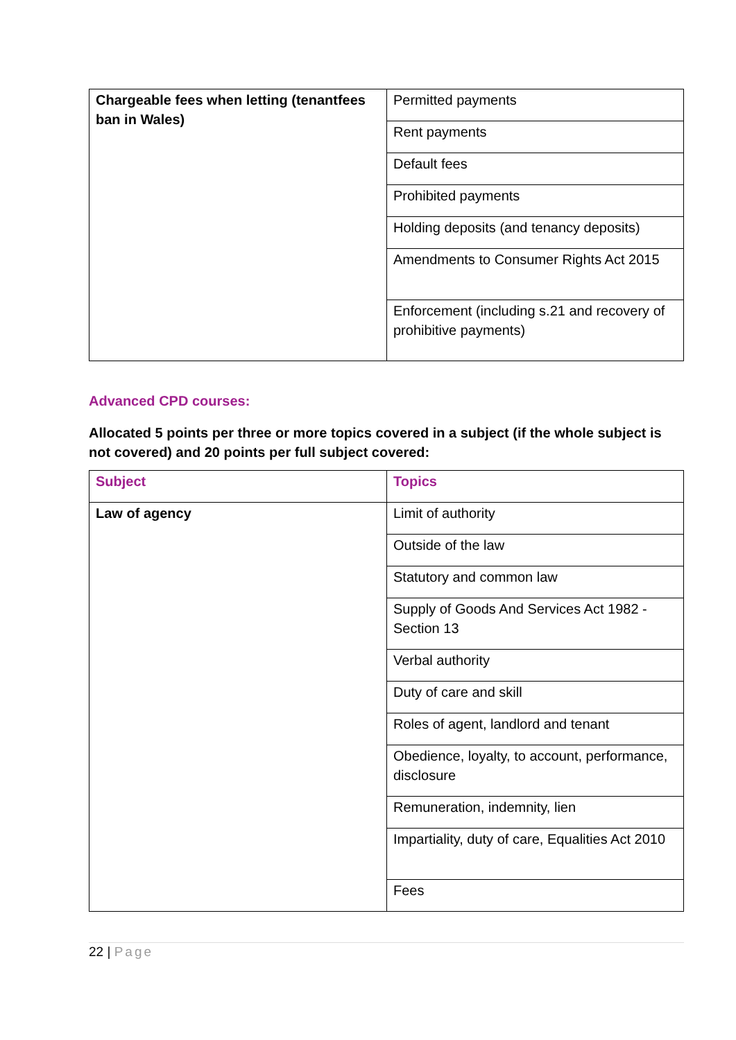| Chargeable fees when letting (tenantfees ban in Wales) | Permitted payments |
| | Rent payments |
| | Default fees |
| | Prohibited payments |
| | Holding deposits (and tenancy deposits) |
| | Amendments to Consumer Rights Act 2015 |
| | Enforcement (including s.21 and recovery of prohibitive payments) |
Advanced CPD courses:
Allocated 5 points per three or more topics covered in a subject (if the whole subject is not covered) and 20 points per full subject covered:
| Subject | Topics |
| --- | --- |
| Law of agency | Limit of authority |
| | Outside of the law |
| | Statutory and common law |
| | Supply of Goods And Services Act 1982 - Section 13 |
| | Verbal authority |
| | Duty of care and skill |
| | Roles of agent, landlord and tenant |
| | Obedience, loyalty, to account, performance, disclosure |
| | Remuneration, indemnity, lien |
| | Impartiality, duty of care, Equalities Act 2010 |
| | Fees |
22 | Page